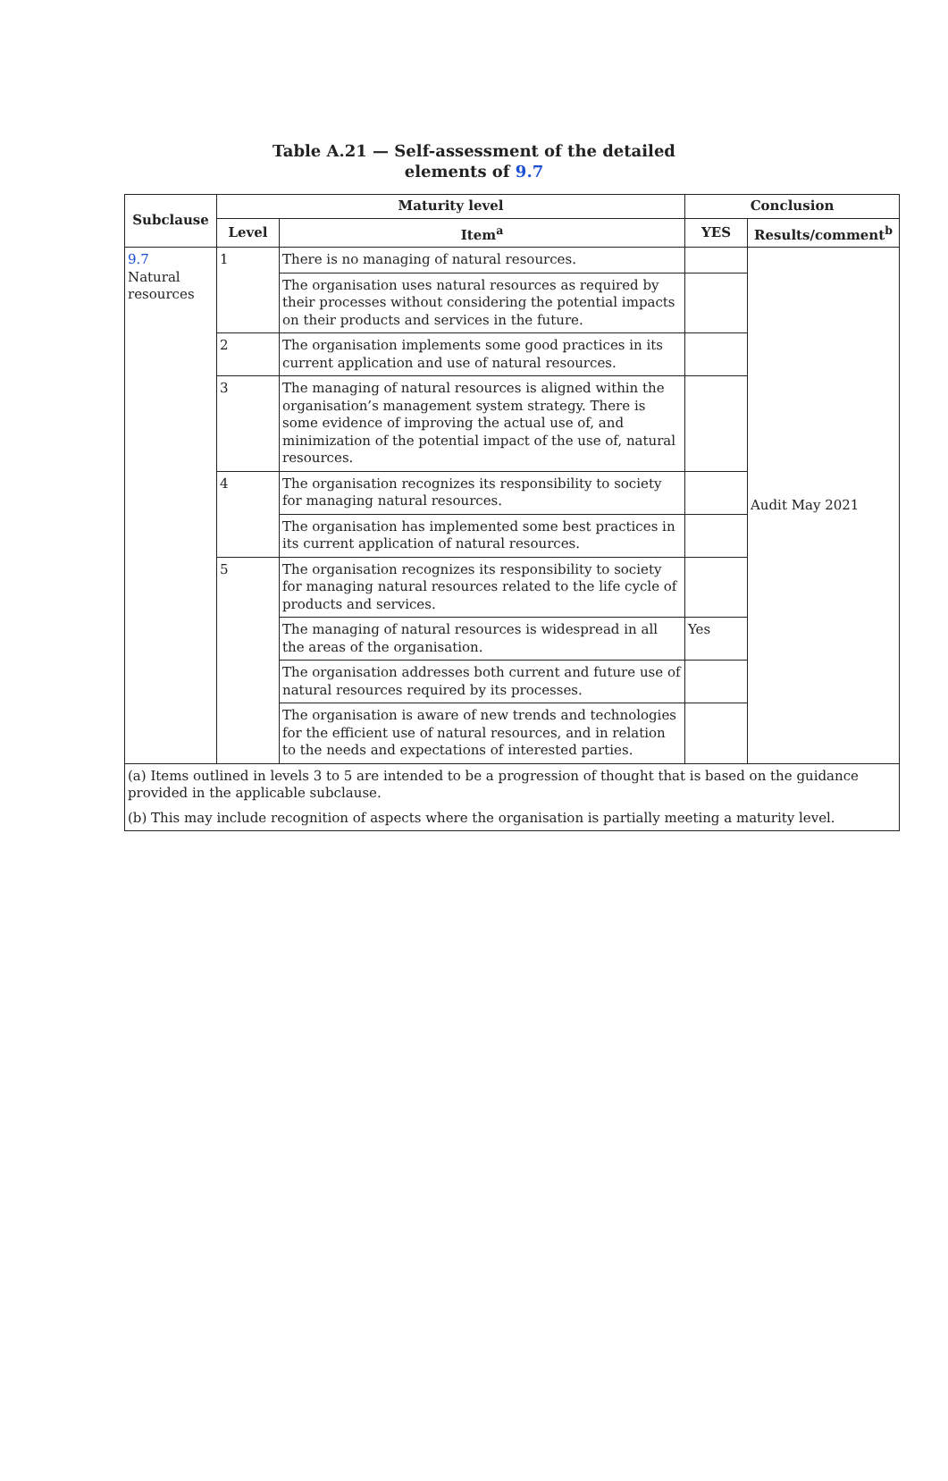Table A.21 — Self-assessment of the detailed
elements of 9.7
| Subclause | Maturity level | | Conclusion | |
| --- | --- | --- | --- | --- |
| | Level | Item<sup>a</sup> | YES | Results/comment<sup>b</sup> |
| 9.7 Natural resources | 1 | There is no managing of natural resources. | | Audit May 2021 |
| | | The organisation uses natural resources as required by their processes without considering the potential impacts on their products and services in the future. | | |
| | 2 | The organisation implements some good practices in its current application and use of natural resources. | | |
| | 3 | The managing of natural resources is aligned within the organisation’s management system strategy. There is some evidence of improving the actual use of, and minimization of the potential impact of the use of, natural resources. | | |
| | 4 | The organisation recognizes its responsibility to society for managing natural resources. | | |
| | | The organisation has implemented some best practices in its current application of natural resources. | | |
| | 5 | The organisation recognizes its responsibility to society for managing natural resources related to the life cycle of products and services. | | |
| | | The managing of natural resources is widespread in all the areas of the organisation. | Yes | |
| | | The organisation addresses both current and future use of natural resources required by its processes. | | |
| | | The organisation is aware of new trends and technologies for the efficient use of natural resources, and in relation to the needs and expectations of interested parties. | | |
| (a) Items outlined in levels 3 to 5 are intended to be a progression of thought that is based on the guidance provided in the applicable subclause. | | | | |
| (b) This may include recognition of aspects where the organisation is partially meeting a maturity level. | | | | |